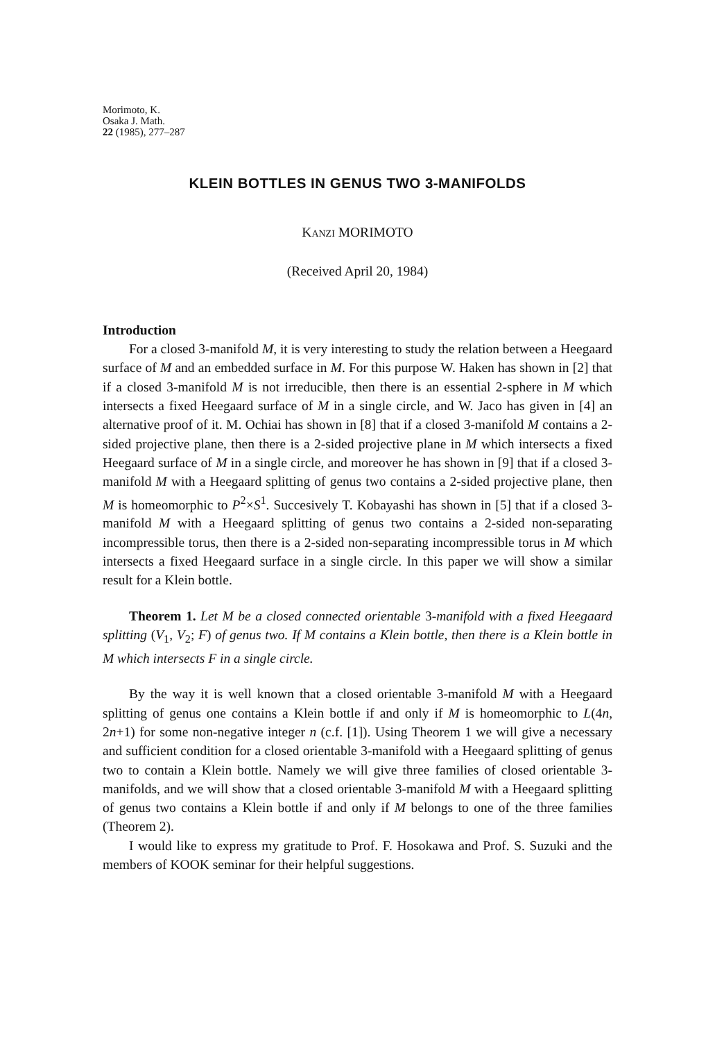Morimoto, K.
Osaka J. Math.
22 (1985), 277–287
KLEIN BOTTLES IN GENUS TWO 3-MANIFOLDS
KANZI MORIMOTO
(Received April 20, 1984)
Introduction
For a closed 3-manifold M, it is very interesting to study the relation between a Heegaard surface of M and an embedded surface in M. For this purpose W. Haken has shown in [2] that if a closed 3-manifold M is not irreducible, then there is an essential 2-sphere in M which intersects a fixed Heegaard surface of M in a single circle, and W. Jaco has given in [4] an alternative proof of it. M. Ochiai has shown in [8] that if a closed 3-manifold M contains a 2-sided projective plane, then there is a 2-sided projective plane in M which intersects a fixed Heegaard surface of M in a single circle, and moreover he has shown in [9] that if a closed 3-manifold M with a Heegaard splitting of genus two contains a 2-sided projective plane, then M is homeomorphic to P<sup>2</sup>×S<sup>1</sup>. Succesively T. Kobayashi has shown in [5] that if a closed 3-manifold M with a Heegaard splitting of genus two contains a 2-sided non-separating incompressible torus, then there is a 2-sided non-separating incompressible torus in M which intersects a fixed Heegaard surface in a single circle. In this paper we will show a similar result for a Klein bottle.
Theorem 1. Let M be a closed connected orientable 3-manifold with a fixed Heegaard splitting (V<sub>1</sub>, V<sub>2</sub>; F) of genus two. If M contains a Klein bottle, then there is a Klein bottle in M which intersects F in a single circle.
By the way it is well known that a closed orientable 3-manifold M with a Heegaard splitting of genus one contains a Klein bottle if and only if M is homeomorphic to L(4n, 2n+1) for some non-negative integer n (c.f. [1]). Using Theorem 1 we will give a necessary and sufficient condition for a closed orientable 3-manifold with a Heegaard splitting of genus two to contain a Klein bottle. Namely we will give three families of closed orientable 3-manifolds, and we will show that a closed orientable 3-manifold M with a Heegaard splitting of genus two contains a Klein bottle if and only if M belongs to one of the three families (Theorem 2).
I would like to express my gratitude to Prof. F. Hosokawa and Prof. S. Suzuki and the members of KOOK seminar for their helpful suggestions.